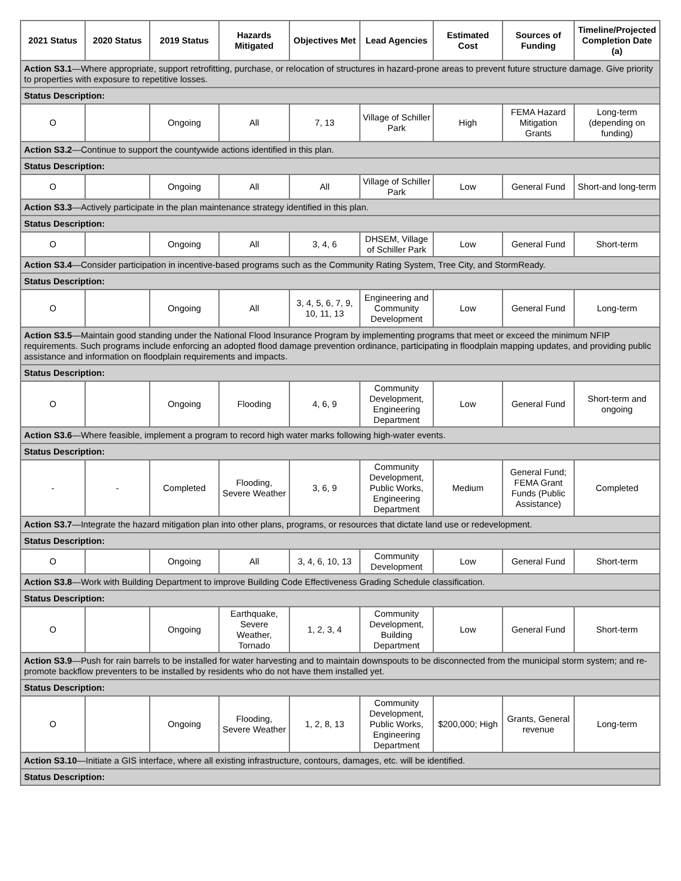| 2021 Status | 2020 Status | 2019 Status | Hazards Mitigated | Objectives Met | Lead Agencies | Estimated Cost | Sources of Funding | Timeline/Projected Completion Date (a) |
| --- | --- | --- | --- | --- | --- | --- | --- | --- |
| Action S3.1 —Where appropriate, support retrofitting, purchase, or relocation of structures in hazard-prone areas to prevent future structure damage. Give priority to properties with exposure to repetitive losses. | | | | | | | | |
| Status Description: | | | | | | | | |
| O | | Ongoing | All | 7, 13 | Village of Schiller Park | High | FEMA Hazard Mitigation Grants | Long-term (depending on funding) |
| Action S3.2 —Continue to support the countywide actions identified in this plan. | | | | | | | | |
| Status Description: | | | | | | | | |
| O | | Ongoing | All | All | Village of Schiller Park | Low | General Fund | Short-and long-term |
| Action S3.3 —Actively participate in the plan maintenance strategy identified in this plan. | | | | | | | | |
| Status Description: | | | | | | | | |
| O | | Ongoing | All | 3, 4, 6 | DHSEM, Village of Schiller Park | Low | General Fund | Short-term |
| Action S3.4 —Consider participation in incentive-based programs such as the Community Rating System, Tree City, and StormReady. | | | | | | | | |
| Status Description: | | | | | | | | |
| O | | Ongoing | All | 3, 4, 5, 6, 7, 9, 10, 11, 13 | Engineering and Community Development | Low | General Fund | Long-term |
| Action S3.5 —Maintain good standing under the National Flood Insurance Program by implementing programs that meet or exceed the minimum NFIP requirements. Such programs include enforcing an adopted flood damage prevention ordinance, participating in floodplain mapping updates, and providing public assistance and information on floodplain requirements and impacts. | | | | | | | | |
| Status Description: | | | | | | | | |
| O | | Ongoing | Flooding | 4, 6, 9 | Community Development, Engineering Department | Low | General Fund | Short-term and ongoing |
| Action S3.6 —Where feasible, implement a program to record high water marks following high-water events. | | | | | | | | |
| Status Description: | | | | | | | | |
| - | - | Completed | Flooding, Severe Weather | 3, 6, 9 | Community Development, Public Works, Engineering Department | Medium | General Fund; FEMA Grant Funds (Public Assistance) | Completed |
| Action S3.7 —Integrate the hazard mitigation plan into other plans, programs, or resources that dictate land use or redevelopment. | | | | | | | | |
| Status Description: | | | | | | | | |
| O | | Ongoing | All | 3, 4, 6, 10, 13 | Community Development | Low | General Fund | Short-term |
| Action S3.8 —Work with Building Department to improve Building Code Effectiveness Grading Schedule classification. | | | | | | | | |
| Status Description: | | | | | | | | |
| O | | Ongoing | Earthquake, Severe Weather, Tornado | 1, 2, 3, 4 | Community Development, Building Department | Low | General Fund | Short-term |
| Action S3.9 —Push for rain barrels to be installed for water harvesting and to maintain downspouts to be disconnected from the municipal storm system; and re-promote backflow preventers to be installed by residents who do not have them installed yet. | | | | | | | | |
| Status Description: | | | | | | | | |
| O | | Ongoing | Flooding, Severe Weather | 1, 2, 8, 13 | Community Development, Public Works, Engineering Department | $200,000; High | Grants, General revenue | Long-term |
| Action S3.10 —Initiate a GIS interface, where all existing infrastructure, contours, damages, etc. will be identified. | | | | | | | | |
| Status Description: | | | | | | | | |